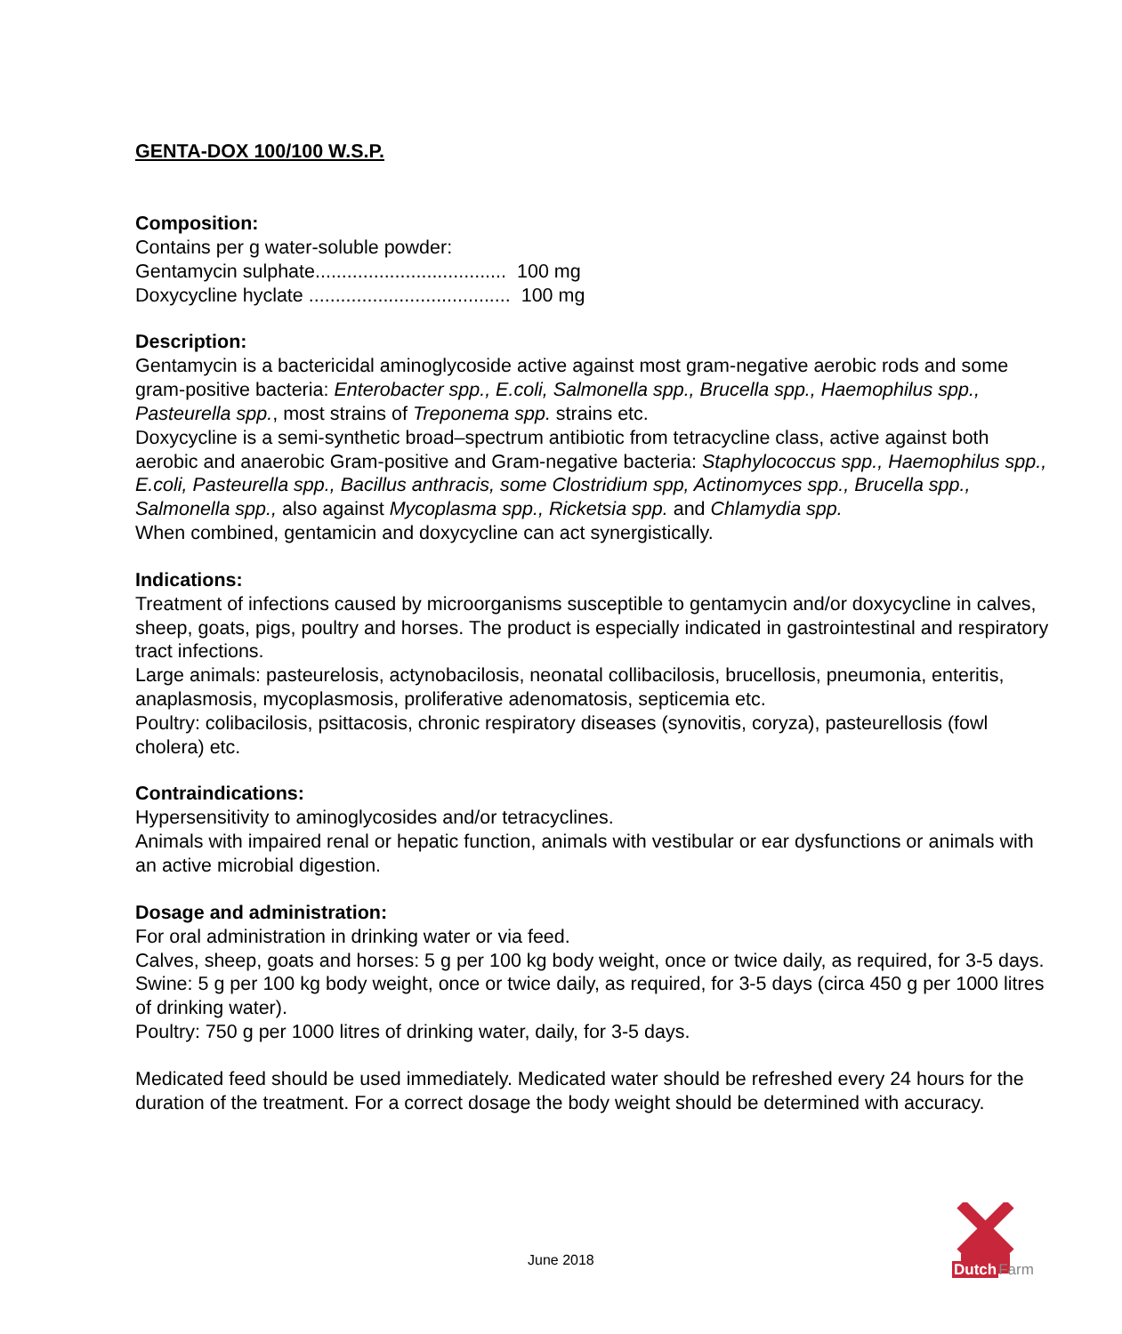GENTA-DOX 100/100 W.S.P.
Composition:
Contains per g water-soluble powder:
Gentamycin sulphate.................................... 100 mg
Doxycycline hyclate ...................................... 100 mg
Description:
Gentamycin is a bactericidal aminoglycoside active against most gram-negative aerobic rods and some gram-positive bacteria: Enterobacter spp., E.coli, Salmonella spp., Brucella spp., Haemophilus spp., Pasteurella spp., most strains of Treponema spp. strains etc.
Doxycycline is a semi-synthetic broad–spectrum antibiotic from tetracycline class, active against both aerobic and anaerobic Gram-positive and Gram-negative bacteria: Staphylococcus spp., Haemophilus spp., E.coli, Pasteurella spp., Bacillus anthracis, some Clostridium spp, Actinomyces spp., Brucella spp., Salmonella spp., also against Mycoplasma spp., Ricketsia spp. and Chlamydia spp.
When combined, gentamicin and doxycycline can act synergistically.
Indications:
Treatment of infections caused by microorganisms susceptible to gentamycin and/or doxycycline in calves, sheep, goats, pigs, poultry and horses. The product is especially indicated in gastrointestinal and respiratory tract infections.
Large animals: pasteurelosis, actynobacilosis, neonatal collibacilosis, brucellosis, pneumonia, enteritis, anaplasmosis, mycoplasmosis, proliferative adenomatosis, septicemia etc.
Poultry: colibacilosis, psittacosis, chronic respiratory diseases (synovitis, coryza), pasteurellosis (fowl cholera) etc.
Contraindications:
Hypersensitivity to aminoglycosides and/or tetracyclines.
Animals with impaired renal or hepatic function, animals with vestibular or ear dysfunctions or animals with an active microbial digestion.
Dosage and administration:
For oral administration in drinking water or via feed.
Calves, sheep, goats and horses: 5 g per 100 kg body weight, once or twice daily, as required, for 3-5 days.
Swine: 5 g per 100 kg body weight, once or twice daily, as required, for 3-5 days (circa 450 g per 1000 litres of drinking water).
Poultry: 750 g per 1000 litres of drinking water, daily, for 3-5 days.
Medicated feed should be used immediately. Medicated water should be refreshed every 24 hours for the duration of the treatment. For a correct dosage the body weight should be determined with accuracy.
June 2018
Dutch Farm